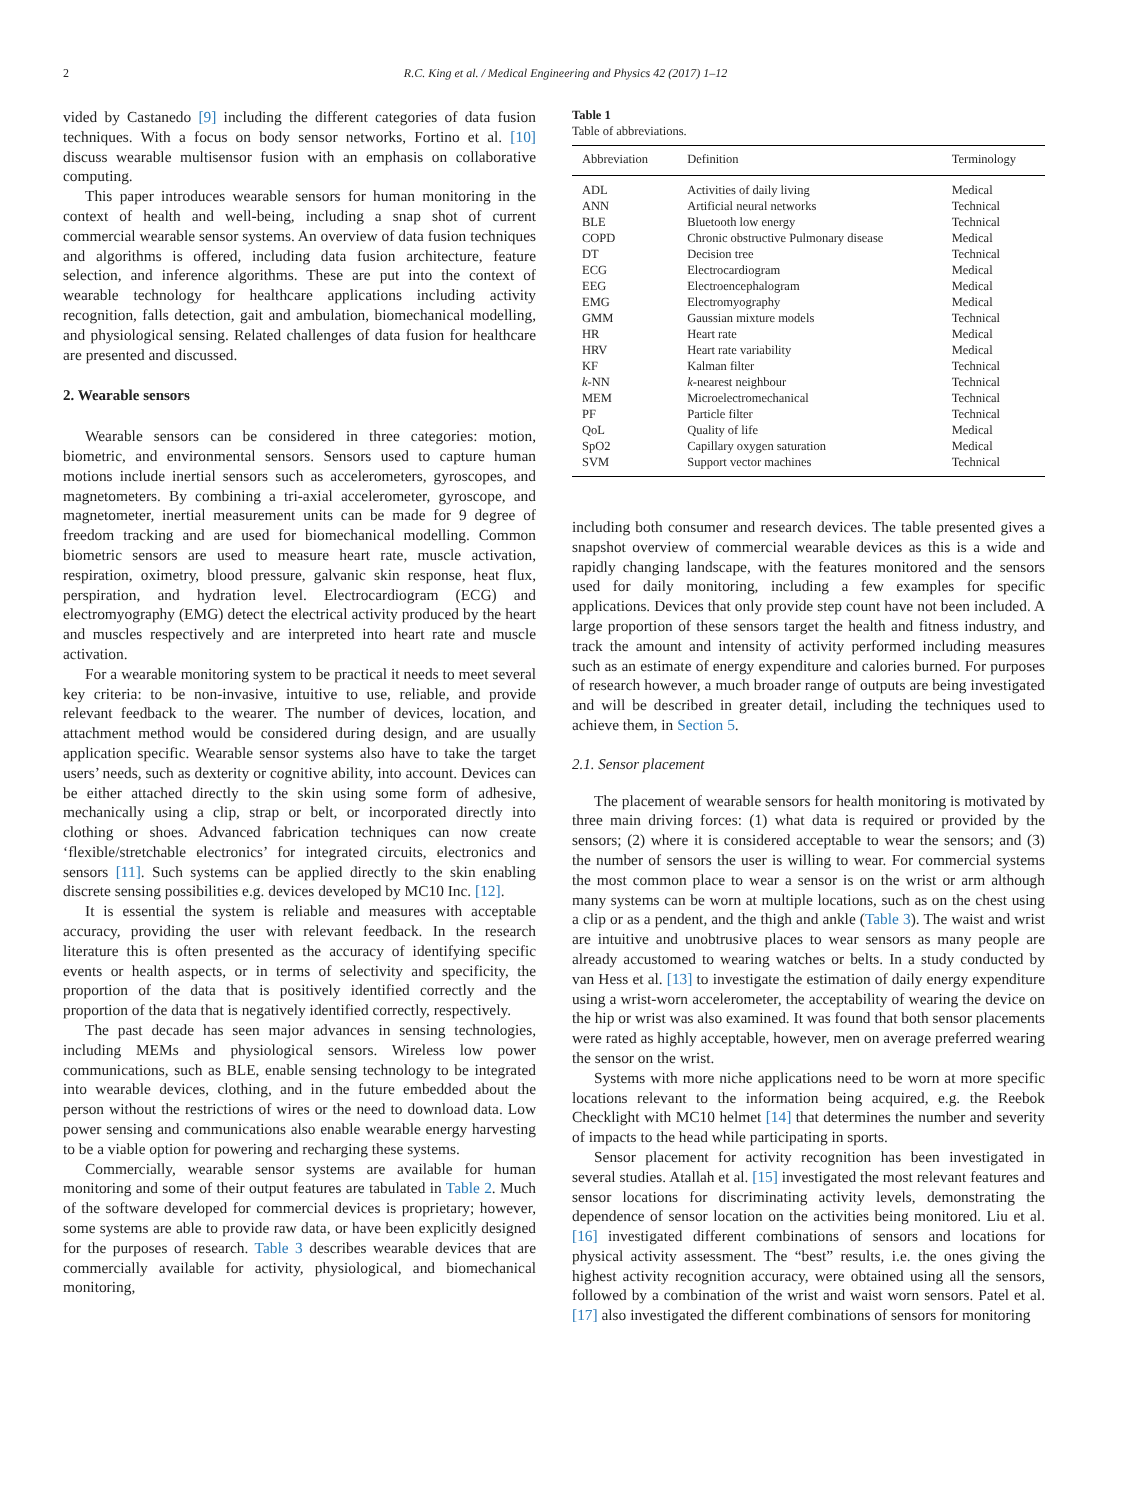2 R.C. King et al. / Medical Engineering and Physics 42 (2017) 1–12
vided by Castanedo [9] including the different categories of data fusion techniques. With a focus on body sensor networks, Fortino et al. [10] discuss wearable multisensor fusion with an emphasis on collaborative computing.
This paper introduces wearable sensors for human monitoring in the context of health and well-being, including a snap shot of current commercial wearable sensor systems. An overview of data fusion techniques and algorithms is offered, including data fusion architecture, feature selection, and inference algorithms. These are put into the context of wearable technology for healthcare applications including activity recognition, falls detection, gait and ambulation, biomechanical modelling, and physiological sensing. Related challenges of data fusion for healthcare are presented and discussed.
2. Wearable sensors
Wearable sensors can be considered in three categories: motion, biometric, and environmental sensors. Sensors used to capture human motions include inertial sensors such as accelerometers, gyroscopes, and magnetometers. By combining a tri-axial accelerometer, gyroscope, and magnetometer, inertial measurement units can be made for 9 degree of freedom tracking and are used for biomechanical modelling. Common biometric sensors are used to measure heart rate, muscle activation, respiration, oximetry, blood pressure, galvanic skin response, heat flux, perspiration, and hydration level. Electrocardiogram (ECG) and electromyography (EMG) detect the electrical activity produced by the heart and muscles respectively and are interpreted into heart rate and muscle activation.
For a wearable monitoring system to be practical it needs to meet several key criteria: to be non-invasive, intuitive to use, reliable, and provide relevant feedback to the wearer. The number of devices, location, and attachment method would be considered during design, and are usually application specific. Wearable sensor systems also have to take the target users’ needs, such as dexterity or cognitive ability, into account. Devices can be either attached directly to the skin using some form of adhesive, mechanically using a clip, strap or belt, or incorporated directly into clothing or shoes. Advanced fabrication techniques can now create ‘flexible/stretchable electronics’ for integrated circuits, electronics and sensors [11]. Such systems can be applied directly to the skin enabling discrete sensing possibilities e.g. devices developed by MC10 Inc. [12].
It is essential the system is reliable and measures with acceptable accuracy, providing the user with relevant feedback. In the research literature this is often presented as the accuracy of identifying specific events or health aspects, or in terms of selectivity and specificity, the proportion of the data that is positively identified correctly and the proportion of the data that is negatively identified correctly, respectively.
The past decade has seen major advances in sensing technologies, including MEMs and physiological sensors. Wireless low power communications, such as BLE, enable sensing technology to be integrated into wearable devices, clothing, and in the future embedded about the person without the restrictions of wires or the need to download data. Low power sensing and communications also enable wearable energy harvesting to be a viable option for powering and recharging these systems.
Commercially, wearable sensor systems are available for human monitoring and some of their output features are tabulated in Table 2. Much of the software developed for commercial devices is proprietary; however, some systems are able to provide raw data, or have been explicitly designed for the purposes of research. Table 3 describes wearable devices that are commercially available for activity, physiological, and biomechanical monitoring,
Table 1
Table of abbreviations.
| Abbreviation | Definition | Terminology |
| --- | --- | --- |
| ADL | Activities of daily living | Medical |
| ANN | Artificial neural networks | Technical |
| BLE | Bluetooth low energy | Technical |
| COPD | Chronic obstructive Pulmonary disease | Medical |
| DT | Decision tree | Technical |
| ECG | Electrocardiogram | Medical |
| EEG | Electroencephalogram | Medical |
| EMG | Electromyography | Medical |
| GMM | Gaussian mixture models | Technical |
| HR | Heart rate | Medical |
| HRV | Heart rate variability | Medical |
| KF | Kalman filter | Technical |
| k -NN | k -nearest neighbour | Technical |
| MEM | Microelectromechanical | Technical |
| PF | Particle filter | Technical |
| QoL | Quality of life | Medical |
| SpO2 | Capillary oxygen saturation | Medical |
| SVM | Support vector machines | Technical |
including both consumer and research devices. The table presented gives a snapshot overview of commercial wearable devices as this is a wide and rapidly changing landscape, with the features monitored and the sensors used for daily monitoring, including a few examples for specific applications. Devices that only provide step count have not been included. A large proportion of these sensors target the health and fitness industry, and track the amount and intensity of activity performed including measures such as an estimate of energy expenditure and calories burned. For purposes of research however, a much broader range of outputs are being investigated and will be described in greater detail, including the techniques used to achieve them, in Section 5.
2.1. Sensor placement
The placement of wearable sensors for health monitoring is motivated by three main driving forces: (1) what data is required or provided by the sensors; (2) where it is considered acceptable to wear the sensors; and (3) the number of sensors the user is willing to wear. For commercial systems the most common place to wear a sensor is on the wrist or arm although many systems can be worn at multiple locations, such as on the chest using a clip or as a pendent, and the thigh and ankle (Table 3). The waist and wrist are intuitive and unobtrusive places to wear sensors as many people are already accustomed to wearing watches or belts. In a study conducted by van Hess et al. [13] to investigate the estimation of daily energy expenditure using a wrist-worn accelerometer, the acceptability of wearing the device on the hip or wrist was also examined. It was found that both sensor placements were rated as highly acceptable, however, men on average preferred wearing the sensor on the wrist.
Systems with more niche applications need to be worn at more specific locations relevant to the information being acquired, e.g. the Reebok Checklight with MC10 helmet [14] that determines the number and severity of impacts to the head while participating in sports.
Sensor placement for activity recognition has been investigated in several studies. Atallah et al. [15] investigated the most relevant features and sensor locations for discriminating activity levels, demonstrating the dependence of sensor location on the activities being monitored. Liu et al. [16] investigated different combinations of sensors and locations for physical activity assessment. The “best” results, i.e. the ones giving the highest activity recognition accuracy, were obtained using all the sensors, followed by a combination of the wrist and waist worn sensors. Patel et al. [17] also investigated the different combinations of sensors for monitoring